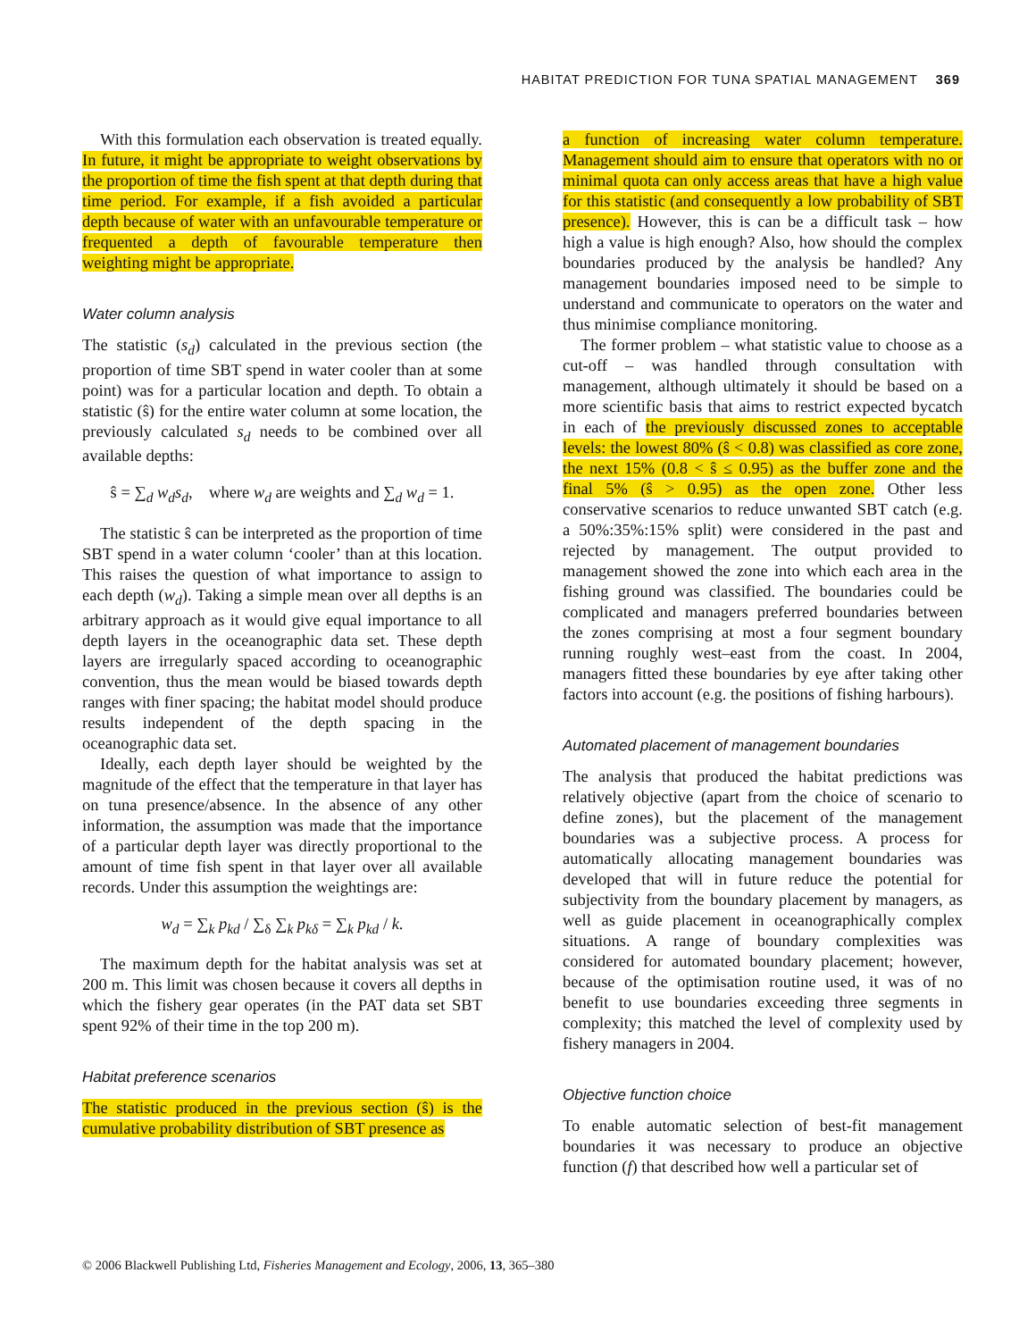HABITAT PREDICTION FOR TUNA SPATIAL MANAGEMENT 369
With this formulation each observation is treated equally. In future, it might be appropriate to weight observations by the proportion of time the fish spent at that depth during that time period. For example, if a fish avoided a particular depth because of water with an unfavourable temperature or frequented a depth of favourable temperature then weighting might be appropriate.
Water column analysis
The statistic (s<sub>d</sub>) calculated in the previous section (the proportion of time SBT spend in water cooler than at some point) was for a particular location and depth. To obtain a statistic (ŝ) for the entire water column at some location, the previously calculated s<sub>d</sub> needs to be combined over all available depths:
ŝ = ∑<sub>d</sub> w<sub>d</sub>s<sub>d</sub>, where w<sub>d</sub> are weights and ∑<sub>d</sub> w<sub>d</sub> = 1.
The statistic ŝ can be interpreted as the proportion of time SBT spend in a water column ‘cooler’ than at this location. This raises the question of what importance to assign to each depth (w<sub>d</sub>). Taking a simple mean over all depths is an arbitrary approach as it would give equal importance to all depth layers in the oceanographic data set. These depth layers are irregularly spaced according to oceanographic convention, thus the mean would be biased towards depth ranges with finer spacing; the habitat model should produce results independent of the depth spacing in the oceanographic data set.
Ideally, each depth layer should be weighted by the magnitude of the effect that the temperature in that layer has on tuna presence/absence. In the absence of any other information, the assumption was made that the importance of a particular depth layer was directly proportional to the amount of time fish spent in that layer over all available records. Under this assumption the weightings are:
w<sub>d</sub> = ∑<sub>k</sub> p<sub>kd</sub> / ∑<sub>δ</sub> ∑<sub>k</sub> p<sub>kδ</sub> = ∑<sub>k</sub> p<sub>kd</sub> / k.
The maximum depth for the habitat analysis was set at 200 m. This limit was chosen because it covers all depths in which the fishery gear operates (in the PAT data set SBT spent 92% of their time in the top 200 m).
Habitat preference scenarios
The statistic produced in the previous section (ŝ) is the cumulative probability distribution of SBT presence as
a function of increasing water column temperature. Management should aim to ensure that operators with no or minimal quota can only access areas that have a high value for this statistic (and consequently a low probability of SBT presence). However, this is can be a difficult task – how high a value is high enough? Also, how should the complex boundaries produced by the analysis be handled? Any management boundaries imposed need to be simple to understand and communicate to operators on the water and thus minimise compliance monitoring.
The former problem – what statistic value to choose as a cut-off – was handled through consultation with management, although ultimately it should be based on a more scientific basis that aims to restrict expected bycatch in each of the previously discussed zones to acceptable levels: the lowest 80% (ŝ < 0.8) was classified as core zone, the next 15% (0.8 < ŝ ≤ 0.95) as the buffer zone and the final 5% (ŝ > 0.95) as the open zone. Other less conservative scenarios to reduce unwanted SBT catch (e.g. a 50%:35%:15% split) were considered in the past and rejected by management. The output provided to management showed the zone into which each area in the fishing ground was classified. The boundaries could be complicated and managers preferred boundaries between the zones comprising at most a four segment boundary running roughly west–east from the coast. In 2004, managers fitted these boundaries by eye after taking other factors into account (e.g. the positions of fishing harbours).
Automated placement of management boundaries
The analysis that produced the habitat predictions was relatively objective (apart from the choice of scenario to define zones), but the placement of the management boundaries was a subjective process. A process for automatically allocating management boundaries was developed that will in future reduce the potential for subjectivity from the boundary placement by managers, as well as guide placement in oceanographically complex situations. A range of boundary complexities was considered for automated boundary placement; however, because of the optimisation routine used, it was of no benefit to use boundaries exceeding three segments in complexity; this matched the level of complexity used by fishery managers in 2004.
Objective function choice
To enable automatic selection of best-fit management boundaries it was necessary to produce an objective function (f) that described how well a particular set of
© 2006 Blackwell Publishing Ltd, Fisheries Management and Ecology, 2006, 13, 365–380